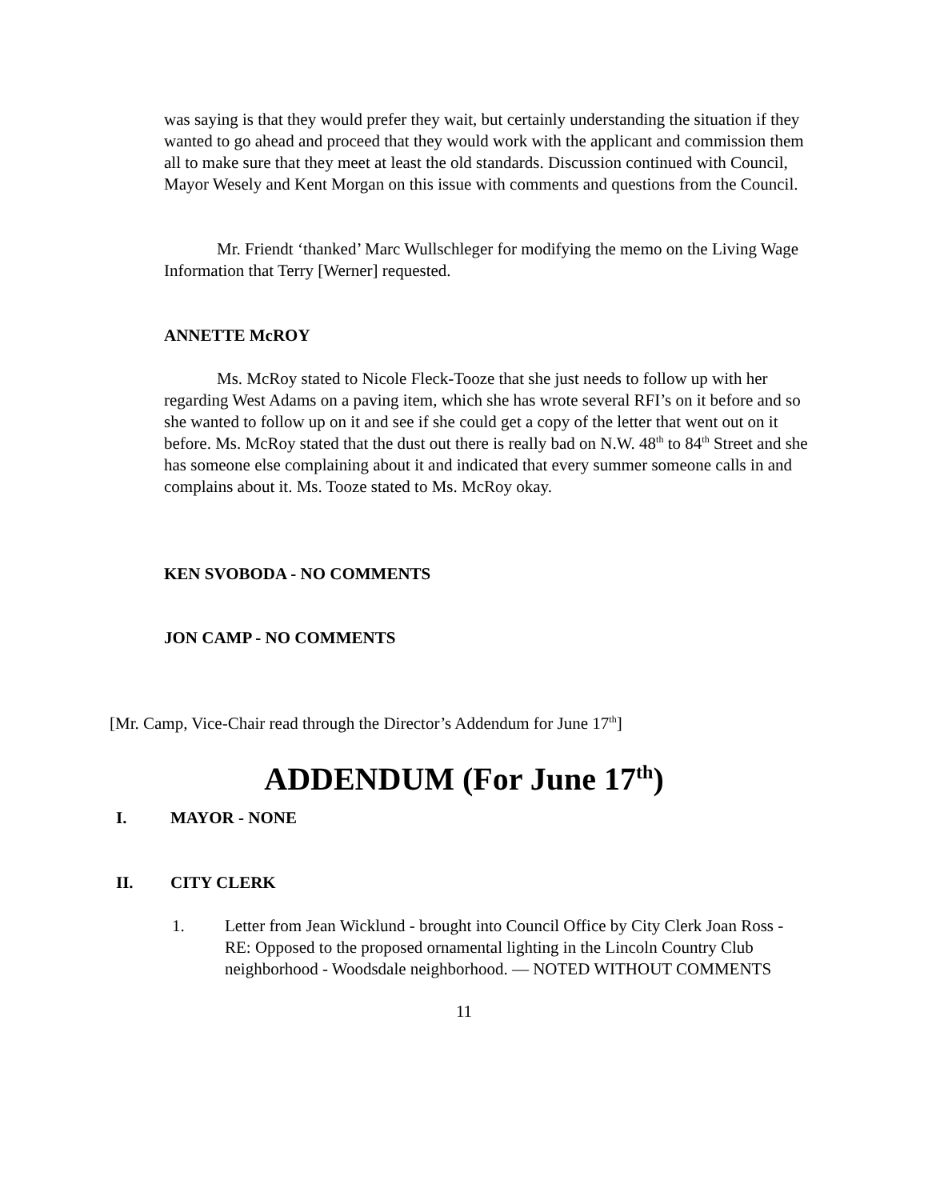was saying is that they would prefer they wait, but certainly understanding the situation if they wanted to go ahead and proceed that they would work with the applicant and commission them all to make sure that they meet at least the old standards. Discussion continued with Council, Mayor Wesely and Kent Morgan on this issue with comments and questions from the Council.
Mr. Friendt ‘thanked’ Marc Wullschleger for modifying the memo on the Living Wage Information that Terry [Werner] requested.
ANNETTE McROY
Ms. McRoy stated to Nicole Fleck-Tooze that she just needs to follow up with her regarding West Adams on a paving item, which she has wrote several RFI’s on it before and so she wanted to follow up on it and see if she could get a copy of the letter that went out on it before. Ms. McRoy stated that the dust out there is really bad on N.W. 48<sup>th</sup> to 84<sup>th</sup> Street and she has someone else complaining about it and indicated that every summer someone calls in and complains about it. Ms. Tooze stated to Ms. McRoy okay.
KEN SVOBODA - NO COMMENTS
JON CAMP - NO COMMENTS
[Mr. Camp, Vice-Chair read through the Director’s Addendum for June 17<sup>th</sup>]
ADDENDUM (For June 17<sup>th</sup>)
I. MAYOR - NONE
II. CITY CLERK
1. Letter from Jean Wicklund - brought into Council Office by City Clerk Joan Ross - RE: Opposed to the proposed ornamental lighting in the Lincoln Country Club neighborhood - Woodsdale neighborhood. — NOTED WITHOUT COMMENTS
11